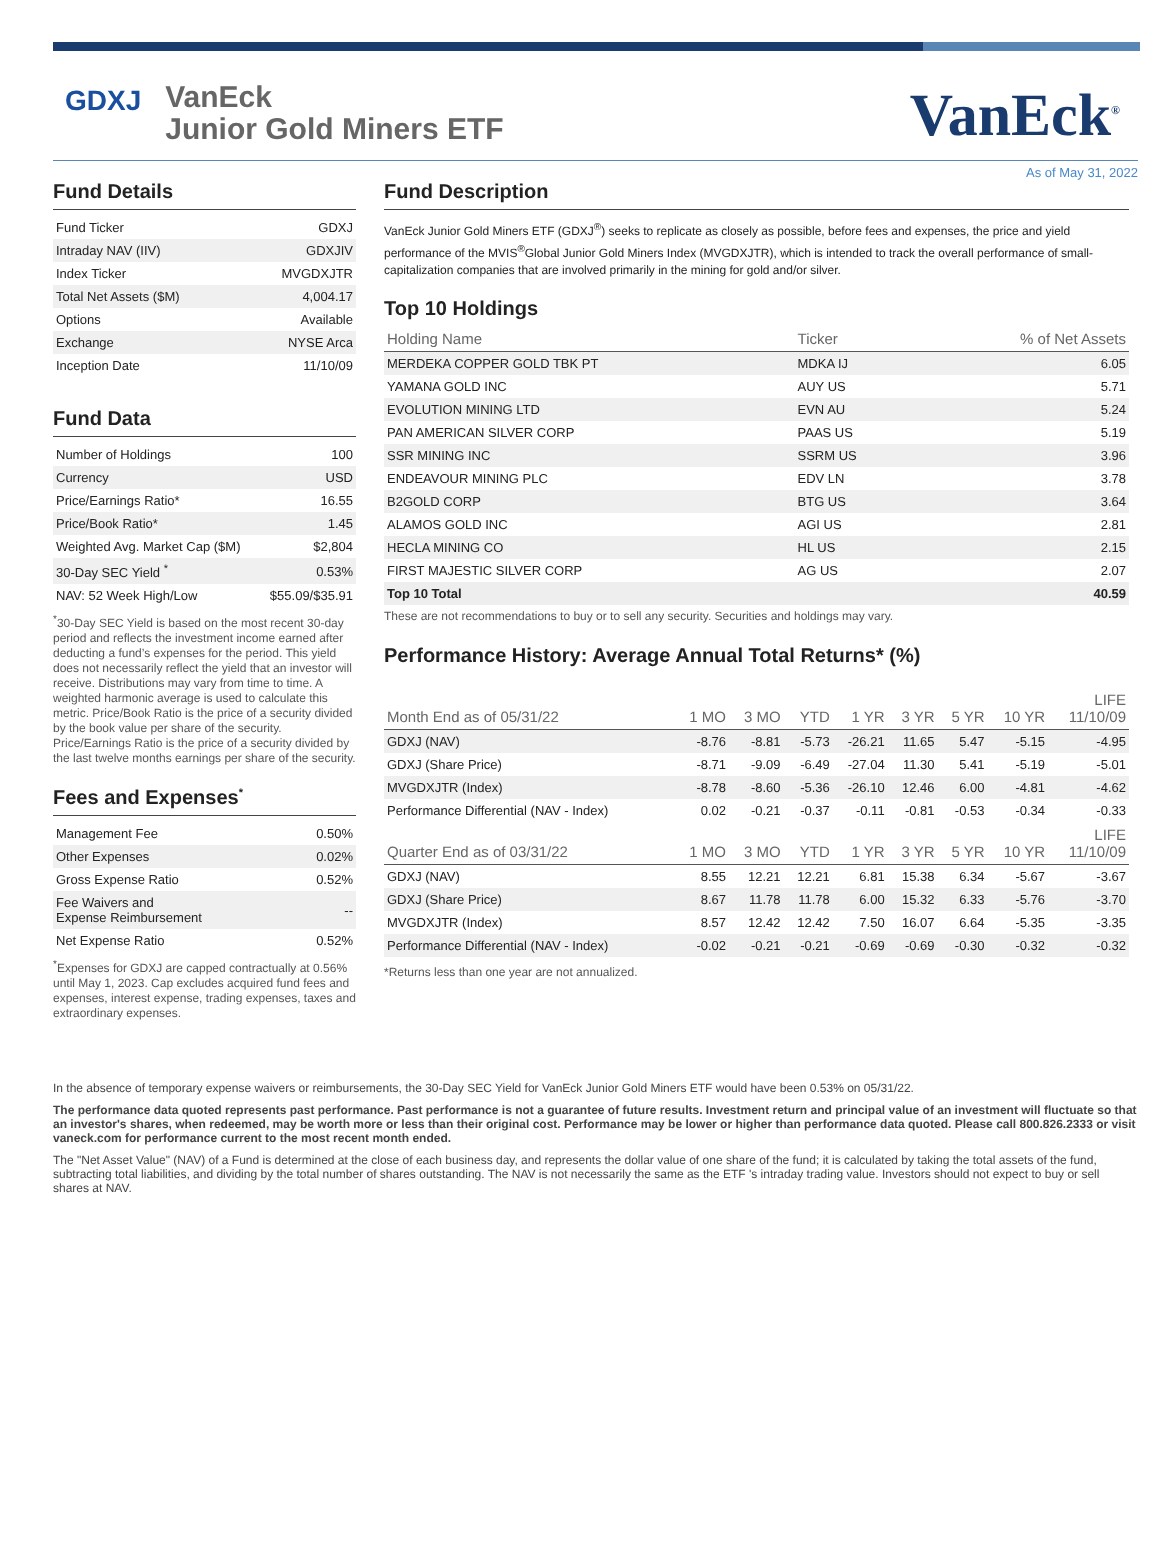GDXJ
VanEck
Junior Gold Miners ETF
VanEck<sup>®</sup>
As of May 31, 2022
Fund Details
| Fund Ticker | GDXJ |
| Intraday NAV (IIV) | GDXJIV |
| Index Ticker | MVGDXJTR |
| Total Net Assets ($M) | 4,004.17 |
| Options | Available |
| Exchange | NYSE Arca |
| Inception Date | 11/10/09 |
Fund Data
| Number of Holdings | 100 |
| Currency | USD |
| Price/Earnings Ratio* | 16.55 |
| Price/Book Ratio* | 1.45 |
| Weighted Avg. Market Cap ($M) | $2,804 |
| 30-Day SEC Yield <sup>*</sup> | 0.53% |
| NAV: 52 Week High/Low | $55.09/$35.91 |
<sup>*</sup> 30-Day SEC Yield is based on the most recent 30-day period and reflects the investment income earned after deducting a fund’s expenses for the period. This yield does not necessarily reflect the yield that an investor will receive. Distributions may vary from time to time. A weighted harmonic average is used to calculate this metric. Price/Book Ratio is the price of a security divided by the book value per share of the security. Price/Earnings Ratio is the price of a security divided by the last twelve months earnings per share of the security.
Fees and Expenses<sup>*</sup>
| Management Fee | 0.50% |
| Other Expenses | 0.02% |
| Gross Expense Ratio | 0.52% |
| Fee Waivers and Expense Reimbursement | -- |
| Net Expense Ratio | 0.52% |
<sup>*</sup> Expenses for GDXJ are capped contractually at 0.56% until May 1, 2023. Cap excludes acquired fund fees and expenses, interest expense, trading expenses, taxes and extraordinary expenses.
Fund Description
VanEck Junior Gold Miners ETF (GDXJ<sup>®</sup>) seeks to replicate as closely as possible, before fees and expenses, the price and yield performance of the MVIS<sup>®</sup>Global Junior Gold Miners Index (MVGDXJTR), which is intended to track the overall performance of small-capitalization companies that are involved primarily in the mining for gold and/or silver.
Top 10 Holdings
| Holding Name | Ticker | % of Net Assets |
| --- | --- | --- |
| MERDEKA COPPER GOLD TBK PT | MDKA IJ | 6.05 |
| YAMANA GOLD INC | AUY US | 5.71 |
| EVOLUTION MINING LTD | EVN AU | 5.24 |
| PAN AMERICAN SILVER CORP | PAAS US | 5.19 |
| SSR MINING INC | SSRM US | 3.96 |
| ENDEAVOUR MINING PLC | EDV LN | 3.78 |
| B2GOLD CORP | BTG US | 3.64 |
| ALAMOS GOLD INC | AGI US | 2.81 |
| HECLA MINING CO | HL US | 2.15 |
| FIRST MAJESTIC SILVER CORP | AG US | 2.07 |
| Top 10 Total | | 40.59 |
These are not recommendations to buy or to sell any security. Securities and holdings may vary.
Performance History: Average Annual Total Returns* (%)
| Month End as of 05/31/22 | 1 MO | 3 MO | YTD | 1 YR | 3 YR | 5 YR | 10 YR | LIFE 11/10/09 |
| --- | --- | --- | --- | --- | --- | --- | --- | --- |
| GDXJ (NAV) | -8.76 | -8.81 | -5.73 | -26.21 | 11.65 | 5.47 | -5.15 | -4.95 |
| GDXJ (Share Price) | -8.71 | -9.09 | -6.49 | -27.04 | 11.30 | 5.41 | -5.19 | -5.01 |
| MVGDXJTR (Index) | -8.78 | -8.60 | -5.36 | -26.10 | 12.46 | 6.00 | -4.81 | -4.62 |
| Performance Differential (NAV - Index) | 0.02 | -0.21 | -0.37 | -0.11 | -0.81 | -0.53 | -0.34 | -0.33 |
| Quarter End as of 03/31/22 | 1 MO | 3 MO | YTD | 1 YR | 3 YR | 5 YR | 10 YR | LIFE 11/10/09 |
| GDXJ (NAV) | 8.55 | 12.21 | 12.21 | 6.81 | 15.38 | 6.34 | -5.67 | -3.67 |
| GDXJ (Share Price) | 8.67 | 11.78 | 11.78 | 6.00 | 15.32 | 6.33 | -5.76 | -3.70 |
| MVGDXJTR (Index) | 8.57 | 12.42 | 12.42 | 7.50 | 16.07 | 6.64 | -5.35 | -3.35 |
| Performance Differential (NAV - Index) | -0.02 | -0.21 | -0.21 | -0.69 | -0.69 | -0.30 | -0.32 | -0.32 |
*Returns less than one year are not annualized.
In the absence of temporary expense waivers or reimbursements, the 30-Day SEC Yield for VanEck Junior Gold Miners ETF would have been 0.53% on 05/31/22.
The performance data quoted represents past performance. Past performance is not a guarantee of future results. Investment return and principal value of an investment will fluctuate so that an investor's shares, when redeemed, may be worth more or less than their original cost. Performance may be lower or higher than performance data quoted. Please call 800.826.2333 or visit vaneck.com for performance current to the most recent month ended.
The "Net Asset Value" (NAV) of a Fund is determined at the close of each business day, and represents the dollar value of one share of the fund; it is calculated by taking the total assets of the fund, subtracting total liabilities, and dividing by the total number of shares outstanding. The NAV is not necessarily the same as the ETF 's intraday trading value. Investors should not expect to buy or sell shares at NAV.